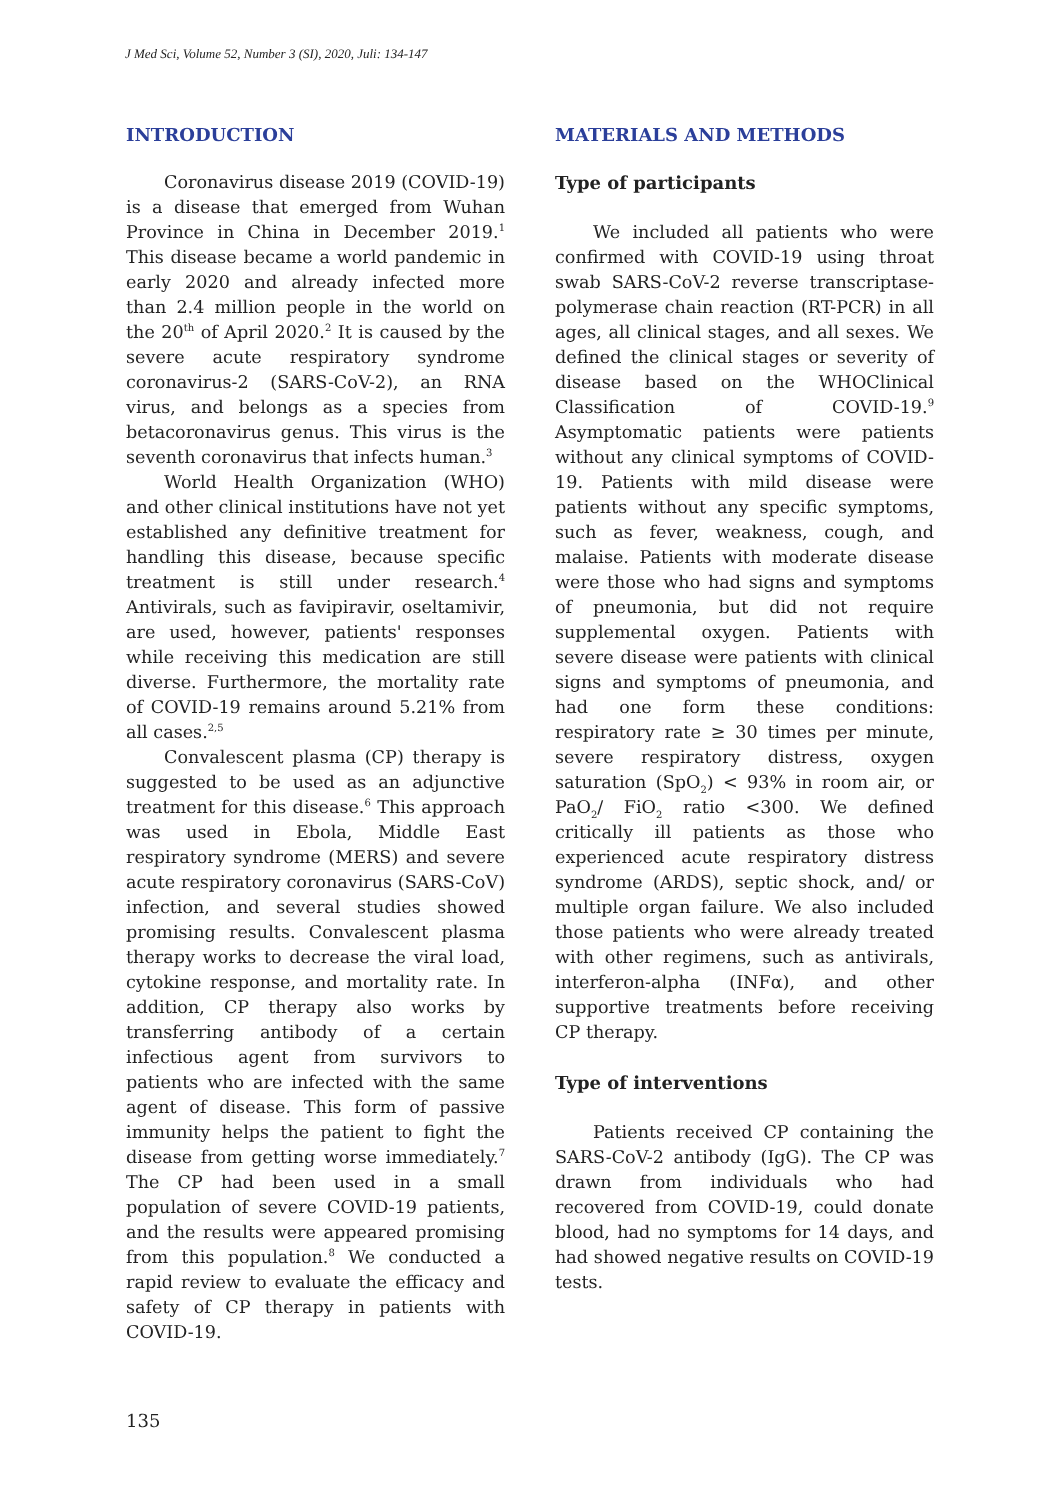J Med Sci, Volume 52, Number 3 (SI), 2020, Juli: 134-147
INTRODUCTION
Coronavirus disease 2019 (COVID-19) is a disease that emerged from Wuhan Province in China in December 2019.<sup>1</sup> This disease became a world pandemic in early 2020 and already infected more than 2.4 million people in the world on the 20<sup>th</sup> of April 2020.<sup>2</sup> It is caused by the severe acute respiratory syndrome coronavirus-2 (SARS-CoV-2), an RNA virus, and belongs as a species from betacoronavirus genus. This virus is the seventh coronavirus that infects human.<sup>3</sup>
World Health Organization (WHO) and other clinical institutions have not yet established any definitive treatment for handling this disease, because specific treatment is still under research.<sup>4</sup> Antivirals, such as favipiravir, oseltamivir, are used, however, patients' responses while receiving this medication are still diverse. Furthermore, the mortality rate of COVID-19 remains around 5.21% from all cases.<sup>2,5</sup>
Convalescent plasma (CP) therapy is suggested to be used as an adjunctive treatment for this disease.<sup>6</sup> This approach was used in Ebola, Middle East respiratory syndrome (MERS) and severe acute respiratory coronavirus (SARS-CoV) infection, and several studies showed promising results. Convalescent plasma therapy works to decrease the viral load, cytokine response, and mortality rate. In addition, CP therapy also works by transferring antibody of a certain infectious agent from survivors to patients who are infected with the same agent of disease. This form of passive immunity helps the patient to fight the disease from getting worse immediately.<sup>7</sup> The CP had been used in a small population of severe COVID-19 patients, and the results were appeared promising from this population.<sup>8</sup> We conducted a rapid review to evaluate the efficacy and safety of CP therapy in patients with COVID-19.
MATERIALS AND METHODS
Type of participants
We included all patients who were confirmed with COVID-19 using throat swab SARS-CoV-2 reverse transcriptase-polymerase chain reaction (RT-PCR) in all ages, all clinical stages, and all sexes. We defined the clinical stages or severity of disease based on the WHOClinical Classification of COVID-19.<sup>9</sup> Asymptomatic patients were patients without any clinical symptoms of COVID-19. Patients with mild disease were patients without any specific symptoms, such as fever, weakness, cough, and malaise. Patients with moderate disease were those who had signs and symptoms of pneumonia, but did not require supplemental oxygen. Patients with severe disease were patients with clinical signs and symptoms of pneumonia, and had one form these conditions: respiratory rate ≥ 30 times per minute, severe respiratory distress, oxygen saturation (SpO<sub>2</sub>) < 93% in room air, or PaO<sub>2</sub>/ FiO<sub>2</sub> ratio <300. We defined critically ill patients as those who experienced acute respiratory distress syndrome (ARDS), septic shock, and/ or multiple organ failure. We also included those patients who were already treated with other regimens, such as antivirals, interferon-alpha (INFα), and other supportive treatments before receiving CP therapy.
Type of interventions
Patients received CP containing the SARS-CoV-2 antibody (IgG). The CP was drawn from individuals who had recovered from COVID-19, could donate blood, had no symptoms for 14 days, and had showed negative results on COVID-19 tests.
135